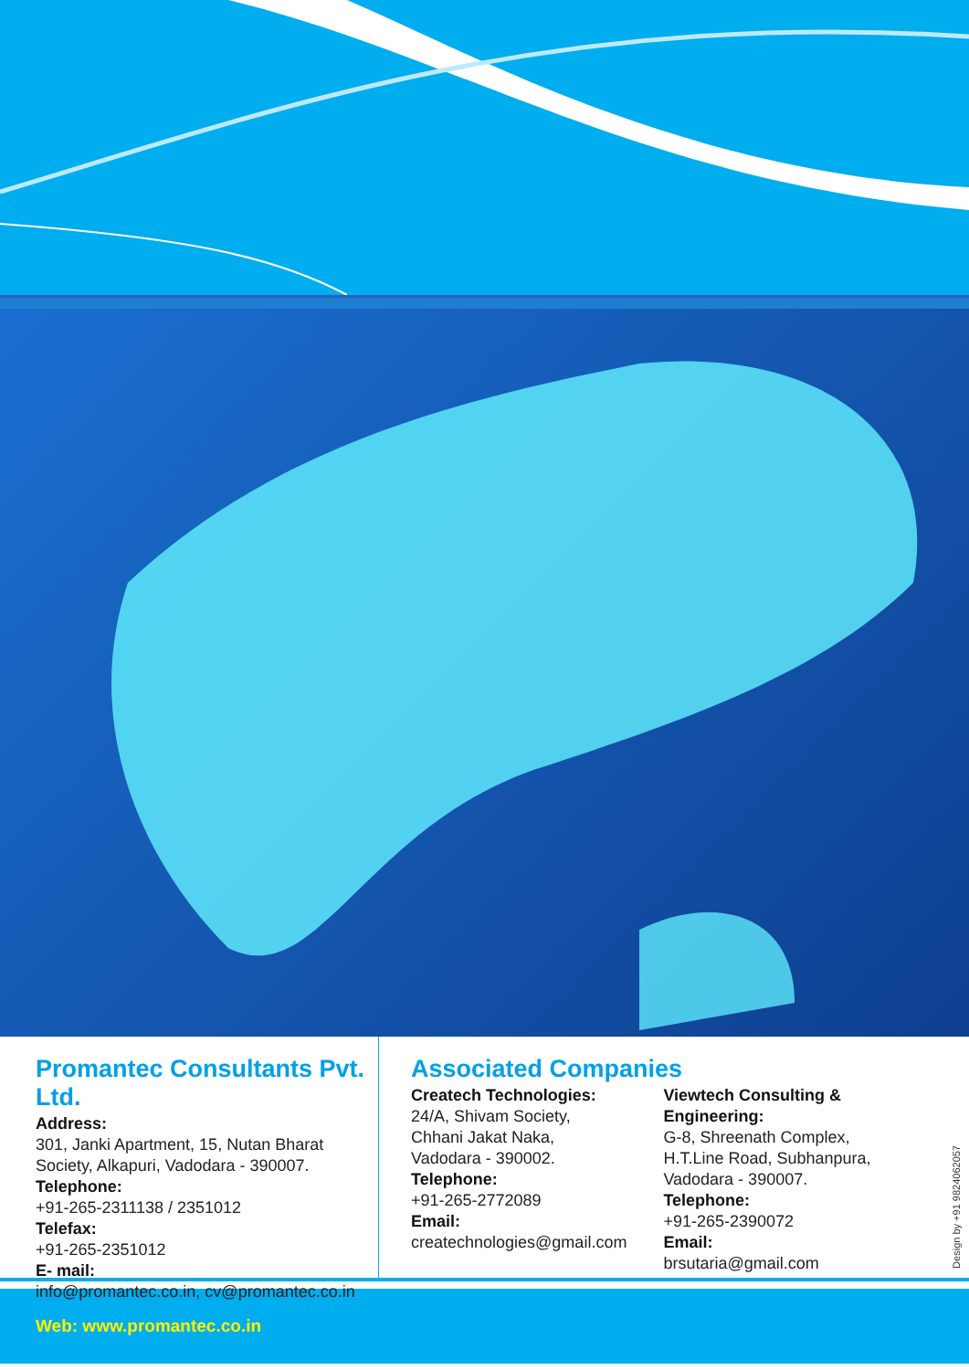Promantec Consultants Pvt. Ltd.
Address:
301, Janki Apartment, 15, Nutan Bharat Society, Alkapuri, Vadodara - 390007.
Telephone:
+91-265-2311138 / 2351012
Telefax:
+91-265-2351012
E- mail:
info@promantec.co.in, cv@promantec.co.in
Associated Companies
Createch Technologies:
24/A, Shivam Society,
Chhani Jakat Naka,
Vadodara - 390002.
Telephone:
+91-265-2772089
Email:
createchnologies@gmail.com
Viewtech Consulting & Engineering:
G-8, Shreenath Complex,
H.T.Line Road, Subhanpura,
Vadodara - 390007.
Telephone:
+91-265-2390072
Email:
brsutaria@gmail.com
Design by +91 9824062057
Web: www.promantec.co.in